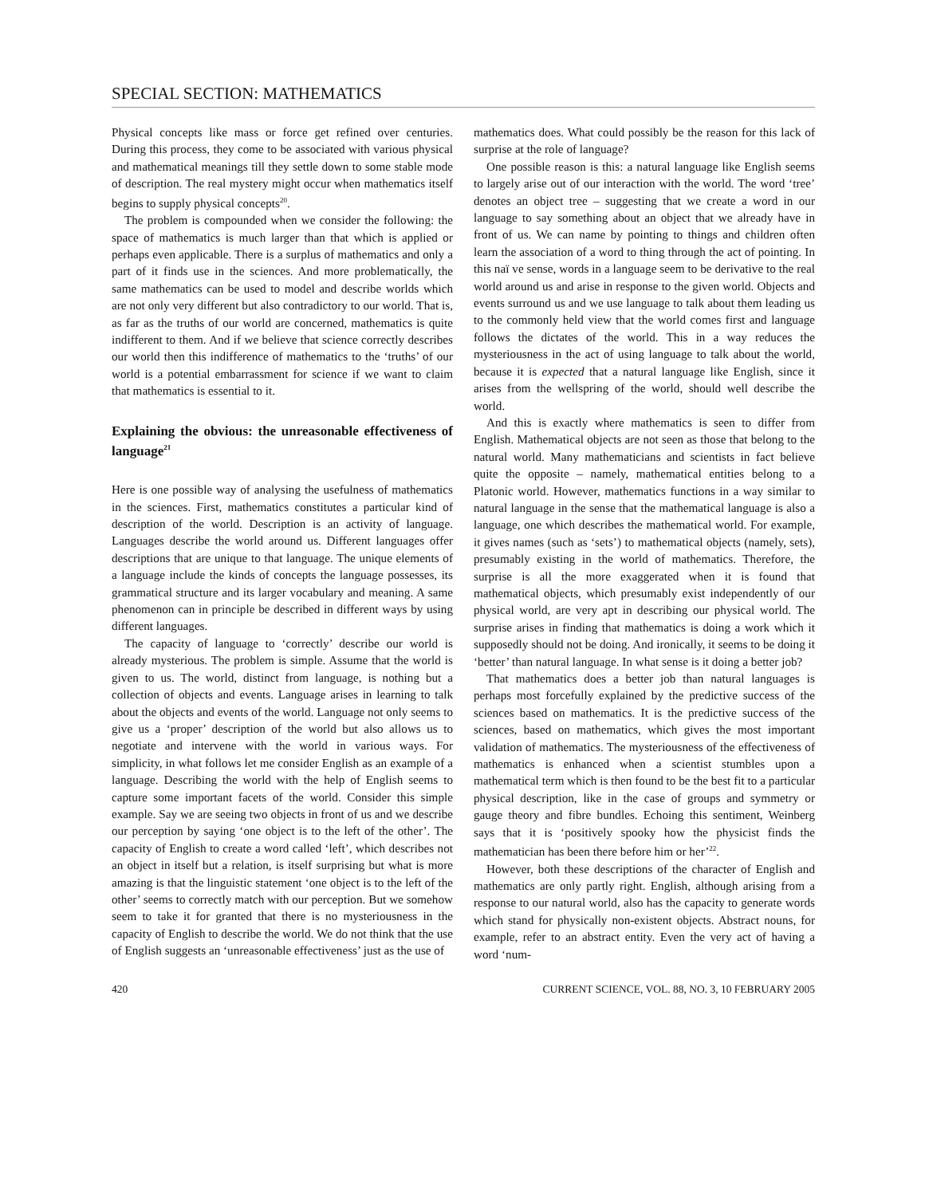SPECIAL SECTION: MATHEMATICS
Physical concepts like mass or force get refined over centuries. During this process, they come to be associated with various physical and mathematical meanings till they settle down to some stable mode of description. The real mystery might occur when mathematics itself begins to supply physical concepts<sup>20</sup>.
The problem is compounded when we consider the following: the space of mathematics is much larger than that which is applied or perhaps even applicable. There is a surplus of mathematics and only a part of it finds use in the sciences. And more problematically, the same mathematics can be used to model and describe worlds which are not only very different but also contradictory to our world. That is, as far as the truths of our world are concerned, mathematics is quite indifferent to them. And if we believe that science correctly describes our world then this indifference of mathematics to the ‘truths’ of our world is a potential embarrassment for science if we want to claim that mathematics is essential to it.
Explaining the obvious: the unreasonable effectiveness of language<sup>21</sup>
Here is one possible way of analysing the usefulness of mathematics in the sciences. First, mathematics constitutes a particular kind of description of the world. Description is an activity of language. Languages describe the world around us. Different languages offer descriptions that are unique to that language. The unique elements of a language include the kinds of concepts the language possesses, its grammatical structure and its larger vocabulary and meaning. A same phenomenon can in principle be described in different ways by using different languages.
The capacity of language to ‘correctly’ describe our world is already mysterious. The problem is simple. Assume that the world is given to us. The world, distinct from language, is nothing but a collection of objects and events. Language arises in learning to talk about the objects and events of the world. Language not only seems to give us a ‘proper’ description of the world but also allows us to negotiate and intervene with the world in various ways. For simplicity, in what follows let me consider English as an example of a language. Describing the world with the help of English seems to capture some important facets of the world. Consider this simple example. Say we are seeing two objects in front of us and we describe our perception by saying ‘one object is to the left of the other’. The capacity of English to create a word called ‘left’, which describes not an object in itself but a relation, is itself surprising but what is more amazing is that the linguistic statement ‘one object is to the left of the other’ seems to correctly match with our perception. But we somehow seem to take it for granted that there is no mysteriousness in the capacity of English to describe the world. We do not think that the use of English suggests an ‘unreasonable effectiveness’ just as the use of
mathematics does. What could possibly be the reason for this lack of surprise at the role of language?
One possible reason is this: a natural language like English seems to largely arise out of our interaction with the world. The word ‘tree’ denotes an object tree – suggesting that we create a word in our language to say something about an object that we already have in front of us. We can name by pointing to things and children often learn the association of a word to thing through the act of pointing. In this naï ve sense, words in a language seem to be derivative to the real world around us and arise in response to the given world. Objects and events surround us and we use language to talk about them leading us to the commonly held view that the world comes first and language follows the dictates of the world. This in a way reduces the mysteriousness in the act of using language to talk about the world, because it is expected that a natural language like English, since it arises from the wellspring of the world, should well describe the world.
And this is exactly where mathematics is seen to differ from English. Mathematical objects are not seen as those that belong to the natural world. Many mathematicians and scientists in fact believe quite the opposite – namely, mathematical entities belong to a Platonic world. However, mathematics functions in a way similar to natural language in the sense that the mathematical language is also a language, one which describes the mathematical world. For example, it gives names (such as ‘sets’) to mathematical objects (namely, sets), presumably existing in the world of mathematics. Therefore, the surprise is all the more exaggerated when it is found that mathematical objects, which presumably exist independently of our physical world, are very apt in describing our physical world. The surprise arises in finding that mathematics is doing a work which it supposedly should not be doing. And ironically, it seems to be doing it ‘better’ than natural language. In what sense is it doing a better job?
That mathematics does a better job than natural languages is perhaps most forcefully explained by the predictive success of the sciences based on mathematics. It is the predictive success of the sciences, based on mathematics, which gives the most important validation of mathematics. The mysteriousness of the effectiveness of mathematics is enhanced when a scientist stumbles upon a mathematical term which is then found to be the best fit to a particular physical description, like in the case of groups and symmetry or gauge theory and fibre bundles. Echoing this sentiment, Weinberg says that it is ‘positively spooky how the physicist finds the mathematician has been there before him or her’<sup>22</sup>.
However, both these descriptions of the character of English and mathematics are only partly right. English, although arising from a response to our natural world, also has the capacity to generate words which stand for physically non-existent objects. Abstract nouns, for example, refer to an abstract entity. Even the very act of having a word ‘num-
420 CURRENT SCIENCE, VOL. 88, NO. 3, 10 FEBRUARY 2005